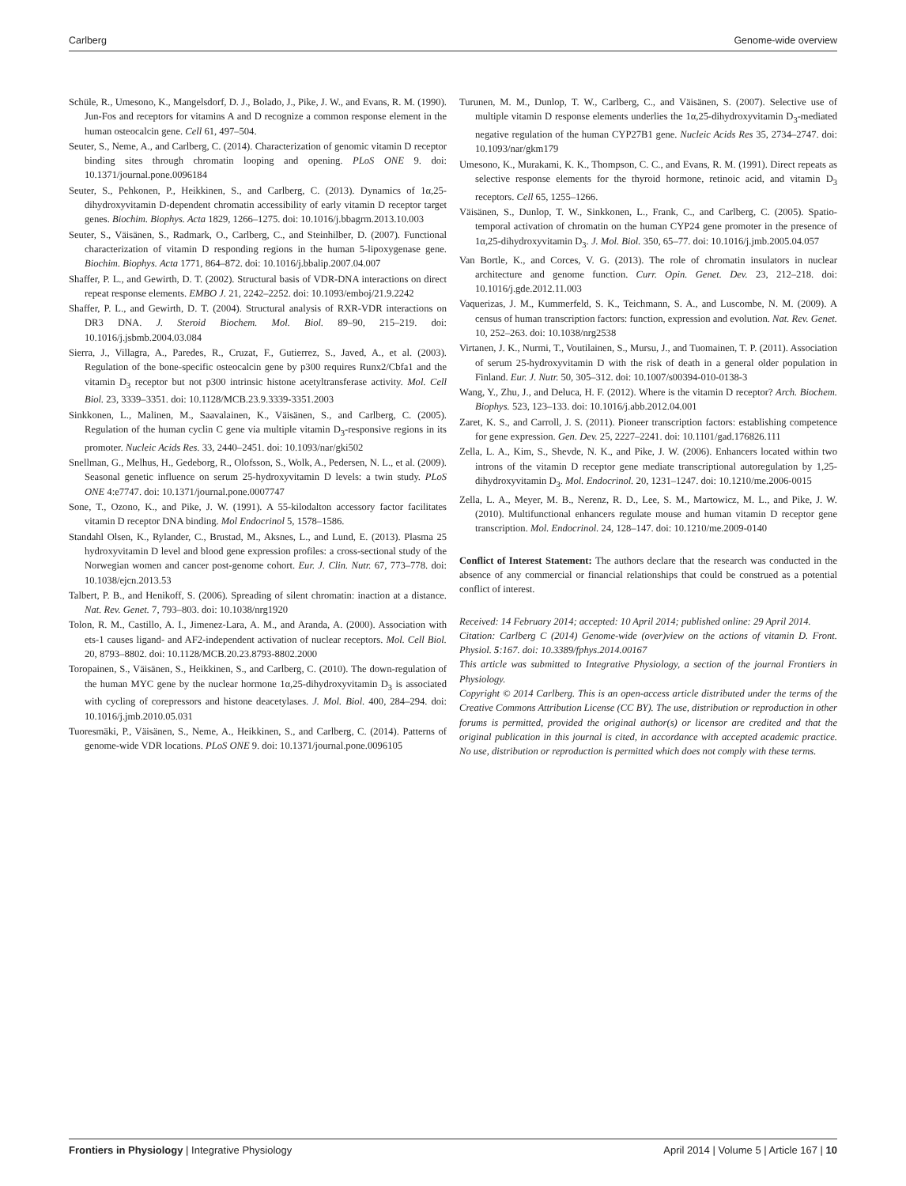Carlberg Genome-wide overview
Schüle, R., Umesono, K., Mangelsdorf, D. J., Bolado, J., Pike, J. W., and Evans, R. M. (1990). Jun-Fos and receptors for vitamins A and D recognize a common response element in the human osteocalcin gene. Cell 61, 497–504.
Seuter, S., Neme, A., and Carlberg, C. (2014). Characterization of genomic vitamin D receptor binding sites through chromatin looping and opening. PLoS ONE 9. doi: 10.1371/journal.pone.0096184
Seuter, S., Pehkonen, P., Heikkinen, S., and Carlberg, C. (2013). Dynamics of 1α,25-dihydroxyvitamin D-dependent chromatin accessibility of early vitamin D receptor target genes. Biochim. Biophys. Acta 1829, 1266–1275. doi: 10.1016/j.bbagrm.2013.10.003
Seuter, S., Väisänen, S., Radmark, O., Carlberg, C., and Steinhilber, D. (2007). Functional characterization of vitamin D responding regions in the human 5-lipoxygenase gene. Biochim. Biophys. Acta 1771, 864–872. doi: 10.1016/j.bbalip.2007.04.007
Shaffer, P. L., and Gewirth, D. T. (2002). Structural basis of VDR-DNA interactions on direct repeat response elements. EMBO J. 21, 2242–2252. doi: 10.1093/emboj/21.9.2242
Shaffer, P. L., and Gewirth, D. T. (2004). Structural analysis of RXR-VDR interactions on DR3 DNA. J. Steroid Biochem. Mol. Biol. 89–90, 215–219. doi: 10.1016/j.jsbmb.2004.03.084
Sierra, J., Villagra, A., Paredes, R., Cruzat, F., Gutierrez, S., Javed, A., et al. (2003). Regulation of the bone-specific osteocalcin gene by p300 requires Runx2/Cbfa1 and the vitamin D<sub>3</sub> receptor but not p300 intrinsic histone acetyltransferase activity. Mol. Cell Biol. 23, 3339–3351. doi: 10.1128/MCB.23.9.3339-3351.2003
Sinkkonen, L., Malinen, M., Saavalainen, K., Väisänen, S., and Carlberg, C. (2005). Regulation of the human cyclin C gene via multiple vitamin D<sub>3</sub>-responsive regions in its promoter. Nucleic Acids Res. 33, 2440–2451. doi: 10.1093/nar/gki502
Snellman, G., Melhus, H., Gedeborg, R., Olofsson, S., Wolk, A., Pedersen, N. L., et al. (2009). Seasonal genetic influence on serum 25-hydroxyvitamin D levels: a twin study. PLoS ONE 4:e7747. doi: 10.1371/journal.pone.0007747
Sone, T., Ozono, K., and Pike, J. W. (1991). A 55-kilodalton accessory factor facilitates vitamin D receptor DNA binding. Mol Endocrinol 5, 1578–1586.
Standahl Olsen, K., Rylander, C., Brustad, M., Aksnes, L., and Lund, E. (2013). Plasma 25 hydroxyvitamin D level and blood gene expression profiles: a cross-sectional study of the Norwegian women and cancer post-genome cohort. Eur. J. Clin. Nutr. 67, 773–778. doi: 10.1038/ejcn.2013.53
Talbert, P. B., and Henikoff, S. (2006). Spreading of silent chromatin: inaction at a distance. Nat. Rev. Genet. 7, 793–803. doi: 10.1038/nrg1920
Tolon, R. M., Castillo, A. I., Jimenez-Lara, A. M., and Aranda, A. (2000). Association with ets-1 causes ligand- and AF2-independent activation of nuclear receptors. Mol. Cell Biol. 20, 8793–8802. doi: 10.1128/MCB.20.23.8793-8802.2000
Toropainen, S., Väisänen, S., Heikkinen, S., and Carlberg, C. (2010). The down-regulation of the human MYC gene by the nuclear hormone 1α,25-dihydroxyvitamin D<sub>3</sub> is associated with cycling of corepressors and histone deacetylases. J. Mol. Biol. 400, 284–294. doi: 10.1016/j.jmb.2010.05.031
Tuoresmäki, P., Väisänen, S., Neme, A., Heikkinen, S., and Carlberg, C. (2014). Patterns of genome-wide VDR locations. PLoS ONE 9. doi: 10.1371/journal.pone.0096105
Turunen, M. M., Dunlop, T. W., Carlberg, C., and Väisänen, S. (2007). Selective use of multiple vitamin D response elements underlies the 1α,25-dihydroxyvitamin D<sub>3</sub>-mediated negative regulation of the human CYP27B1 gene. Nucleic Acids Res 35, 2734–2747. doi: 10.1093/nar/gkm179
Umesono, K., Murakami, K. K., Thompson, C. C., and Evans, R. M. (1991). Direct repeats as selective response elements for the thyroid hormone, retinoic acid, and vitamin D<sub>3</sub> receptors. Cell 65, 1255–1266.
Väisänen, S., Dunlop, T. W., Sinkkonen, L., Frank, C., and Carlberg, C. (2005). Spatio-temporal activation of chromatin on the human CYP24 gene promoter in the presence of 1α,25-dihydroxyvitamin D<sub>3</sub>. J. Mol. Biol. 350, 65–77. doi: 10.1016/j.jmb.2005.04.057
Van Bortle, K., and Corces, V. G. (2013). The role of chromatin insulators in nuclear architecture and genome function. Curr. Opin. Genet. Dev. 23, 212–218. doi: 10.1016/j.gde.2012.11.003
Vaquerizas, J. M., Kummerfeld, S. K., Teichmann, S. A., and Luscombe, N. M. (2009). A census of human transcription factors: function, expression and evolution. Nat. Rev. Genet. 10, 252–263. doi: 10.1038/nrg2538
Virtanen, J. K., Nurmi, T., Voutilainen, S., Mursu, J., and Tuomainen, T. P. (2011). Association of serum 25-hydroxyvitamin D with the risk of death in a general older population in Finland. Eur. J. Nutr. 50, 305–312. doi: 10.1007/s00394-010-0138-3
Wang, Y., Zhu, J., and Deluca, H. F. (2012). Where is the vitamin D receptor? Arch. Biochem. Biophys. 523, 123–133. doi: 10.1016/j.abb.2012.04.001
Zaret, K. S., and Carroll, J. S. (2011). Pioneer transcription factors: establishing competence for gene expression. Gen. Dev. 25, 2227–2241. doi: 10.1101/gad.176826.111
Zella, L. A., Kim, S., Shevde, N. K., and Pike, J. W. (2006). Enhancers located within two introns of the vitamin D receptor gene mediate transcriptional autoregulation by 1,25-dihydroxyvitamin D<sub>3</sub>. Mol. Endocrinol. 20, 1231–1247. doi: 10.1210/me.2006-0015
Zella, L. A., Meyer, M. B., Nerenz, R. D., Lee, S. M., Martowicz, M. L., and Pike, J. W. (2010). Multifunctional enhancers regulate mouse and human vitamin D receptor gene transcription. Mol. Endocrinol. 24, 128–147. doi: 10.1210/me.2009-0140
Conflict of Interest Statement: The authors declare that the research was conducted in the absence of any commercial or financial relationships that could be construed as a potential conflict of interest.
Received: 14 February 2014; accepted: 10 April 2014; published online: 29 April 2014.
Citation: Carlberg C (2014) Genome-wide (over)view on the actions of vitamin D. Front. Physiol. 5:167. doi: 10.3389/fphys.2014.00167
This article was submitted to Integrative Physiology, a section of the journal Frontiers in Physiology.
Copyright © 2014 Carlberg. This is an open-access article distributed under the terms of the Creative Commons Attribution License (CC BY). The use, distribution or reproduction in other forums is permitted, provided the original author(s) or licensor are credited and that the original publication in this journal is cited, in accordance with accepted academic practice. No use, distribution or reproduction is permitted which does not comply with these terms.
Frontiers in Physiology | Integrative Physiology April 2014 | Volume 5 | Article 167 | 10